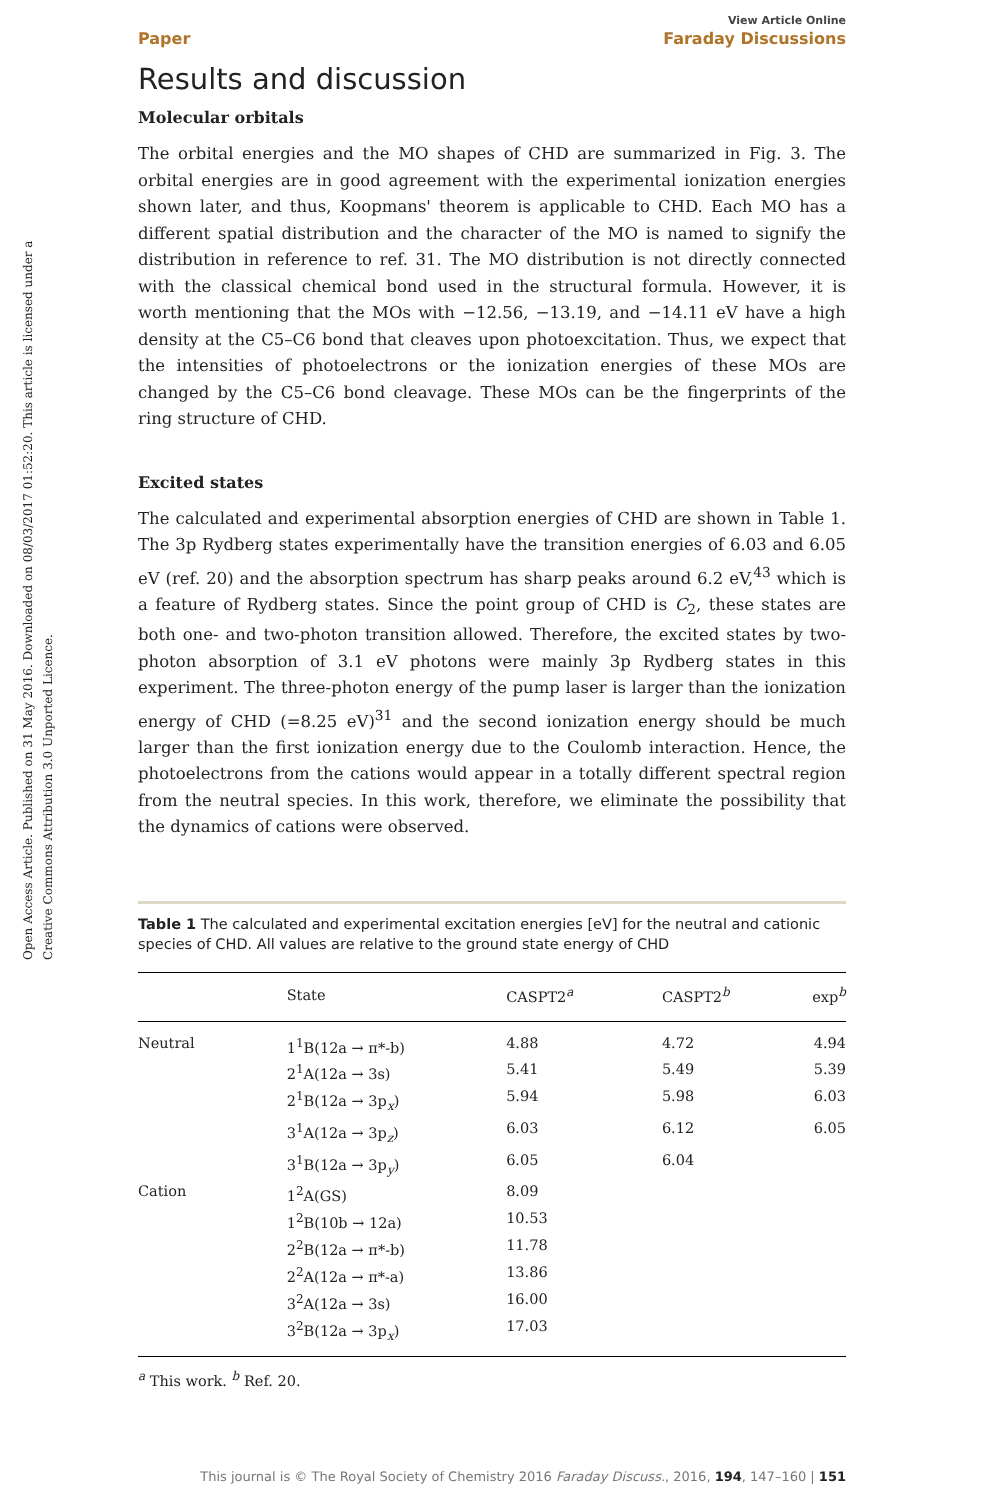Open Access Article. Published on 31 May 2016. Downloaded on 08/03/2017 01:52:20. This article is licensed under a Creative Commons Attribution 3.0 Unported Licence.
View Article Online
Paper Faraday Discussions
Results and discussion
Molecular orbitals
The orbital energies and the MO shapes of CHD are summarized in Fig. 3. The orbital energies are in good agreement with the experimental ionization energies shown later, and thus, Koopmans' theorem is applicable to CHD. Each MO has a different spatial distribution and the character of the MO is named to signify the distribution in reference to ref. 31. The MO distribution is not directly connected with the classical chemical bond used in the structural formula. However, it is worth mentioning that the MOs with −12.56, −13.19, and −14.11 eV have a high density at the C5–C6 bond that cleaves upon photoexcitation. Thus, we expect that the intensities of photoelectrons or the ionization energies of these MOs are changed by the C5–C6 bond cleavage. These MOs can be the fingerprints of the ring structure of CHD.
Excited states
The calculated and experimental absorption energies of CHD are shown in Table 1. The 3p Rydberg states experimentally have the transition energies of 6.03 and 6.05 eV (ref. 20) and the absorption spectrum has sharp peaks around 6.2 eV,<sup>43</sup> which is a feature of Rydberg states. Since the point group of CHD is C<sub>2</sub>, these states are both one- and two-photon transition allowed. Therefore, the excited states by two-photon absorption of 3.1 eV photons were mainly 3p Rydberg states in this experiment. The three-photon energy of the pump laser is larger than the ionization energy of CHD (=8.25 eV)<sup>31</sup> and the second ionization energy should be much larger than the first ionization energy due to the Coulomb interaction. Hence, the photoelectrons from the cations would appear in a totally different spectral region from the neutral species. In this work, therefore, we eliminate the possibility that the dynamics of cations were observed.
Table 1 The calculated and experimental excitation energies [eV] for the neutral and cationic species of CHD. All values are relative to the ground state energy of CHD
| | State | CASPT2<sup>a</sup> | CASPT2<sup>b</sup> | exp<sup>b</sup> |
| --- | --- | --- | --- | --- |
| Neutral | 1<sup>1</sup>B(12a → π*-b) | 4.88 | 4.72 | 4.94 |
| | 2<sup>1</sup>A(12a → 3s) | 5.41 | 5.49 | 5.39 |
| | 2<sup>1</sup>B(12a → 3p<sub>x</sub>) | 5.94 | 5.98 | 6.03 |
| | 3<sup>1</sup>A(12a → 3p<sub>z</sub>) | 6.03 | 6.12 | 6.05 |
| | 3<sup>1</sup>B(12a → 3p<sub>y</sub>) | 6.05 | 6.04 | |
| Cation | 1<sup>2</sup>A(GS) | 8.09 | | |
| | 1<sup>2</sup>B(10b → 12a) | 10.53 | | |
| | 2<sup>2</sup>B(12a → π*-b) | 11.78 | | |
| | 2<sup>2</sup>A(12a → π*-a) | 13.86 | | |
| | 3<sup>2</sup>A(12a → 3s) | 16.00 | | |
| | 3<sup>2</sup>B(12a → 3p<sub>x</sub>) | 17.03 | | |
<sup>a</sup> This work. <sup>b</sup> Ref. 20.
This journal is © The Royal Society of Chemistry 2016 Faraday Discuss., 2016, 194, 147–160 | 151